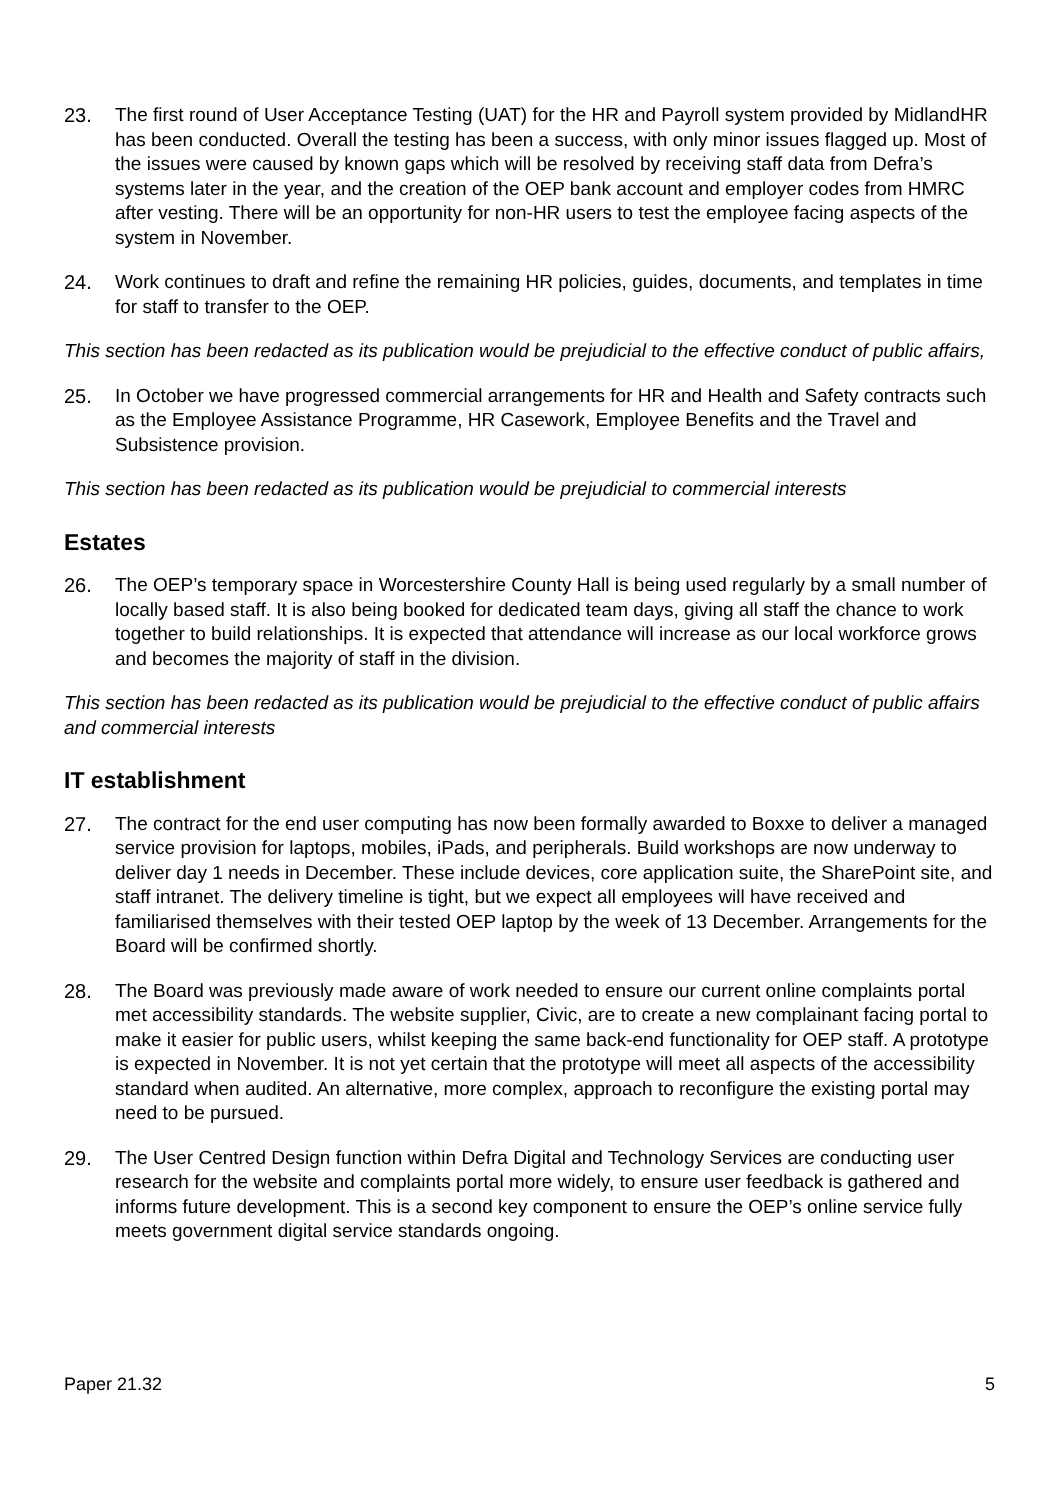23. The first round of User Acceptance Testing (UAT) for the HR and Payroll system provided by MidlandHR has been conducted. Overall the testing has been a success, with only minor issues flagged up. Most of the issues were caused by known gaps which will be resolved by receiving staff data from Defra’s systems later in the year, and the creation of the OEP bank account and employer codes from HMRC after vesting. There will be an opportunity for non-HR users to test the employee facing aspects of the system in November.
24. Work continues to draft and refine the remaining HR policies, guides, documents, and templates in time for staff to transfer to the OEP.
This section has been redacted as its publication would be prejudicial to the effective conduct of public affairs,
25. In October we have progressed commercial arrangements for HR and Health and Safety contracts such as the Employee Assistance Programme, HR Casework, Employee Benefits and the Travel and Subsistence provision.
This section has been redacted as its publication would be prejudicial to commercial interests
Estates
26. The OEP’s temporary space in Worcestershire County Hall is being used regularly by a small number of locally based staff. It is also being booked for dedicated team days, giving all staff the chance to work together to build relationships. It is expected that attendance will increase as our local workforce grows and becomes the majority of staff in the division.
This section has been redacted as its publication would be prejudicial to the effective conduct of public affairs and commercial interests
IT establishment
27. The contract for the end user computing has now been formally awarded to Boxxe to deliver a managed service provision for laptops, mobiles, iPads, and peripherals. Build workshops are now underway to deliver day 1 needs in December. These include devices, core application suite, the SharePoint site, and staff intranet. The delivery timeline is tight, but we expect all employees will have received and familiarised themselves with their tested OEP laptop by the week of 13 December. Arrangements for the Board will be confirmed shortly.
28. The Board was previously made aware of work needed to ensure our current online complaints portal met accessibility standards. The website supplier, Civic, are to create a new complainant facing portal to make it easier for public users, whilst keeping the same back-end functionality for OEP staff. A prototype is expected in November. It is not yet certain that the prototype will meet all aspects of the accessibility standard when audited. An alternative, more complex, approach to reconfigure the existing portal may need to be pursued.
29. The User Centred Design function within Defra Digital and Technology Services are conducting user research for the website and complaints portal more widely, to ensure user feedback is gathered and informs future development. This is a second key component to ensure the OEP’s online service fully meets government digital service standards ongoing.
Paper 21.32 5